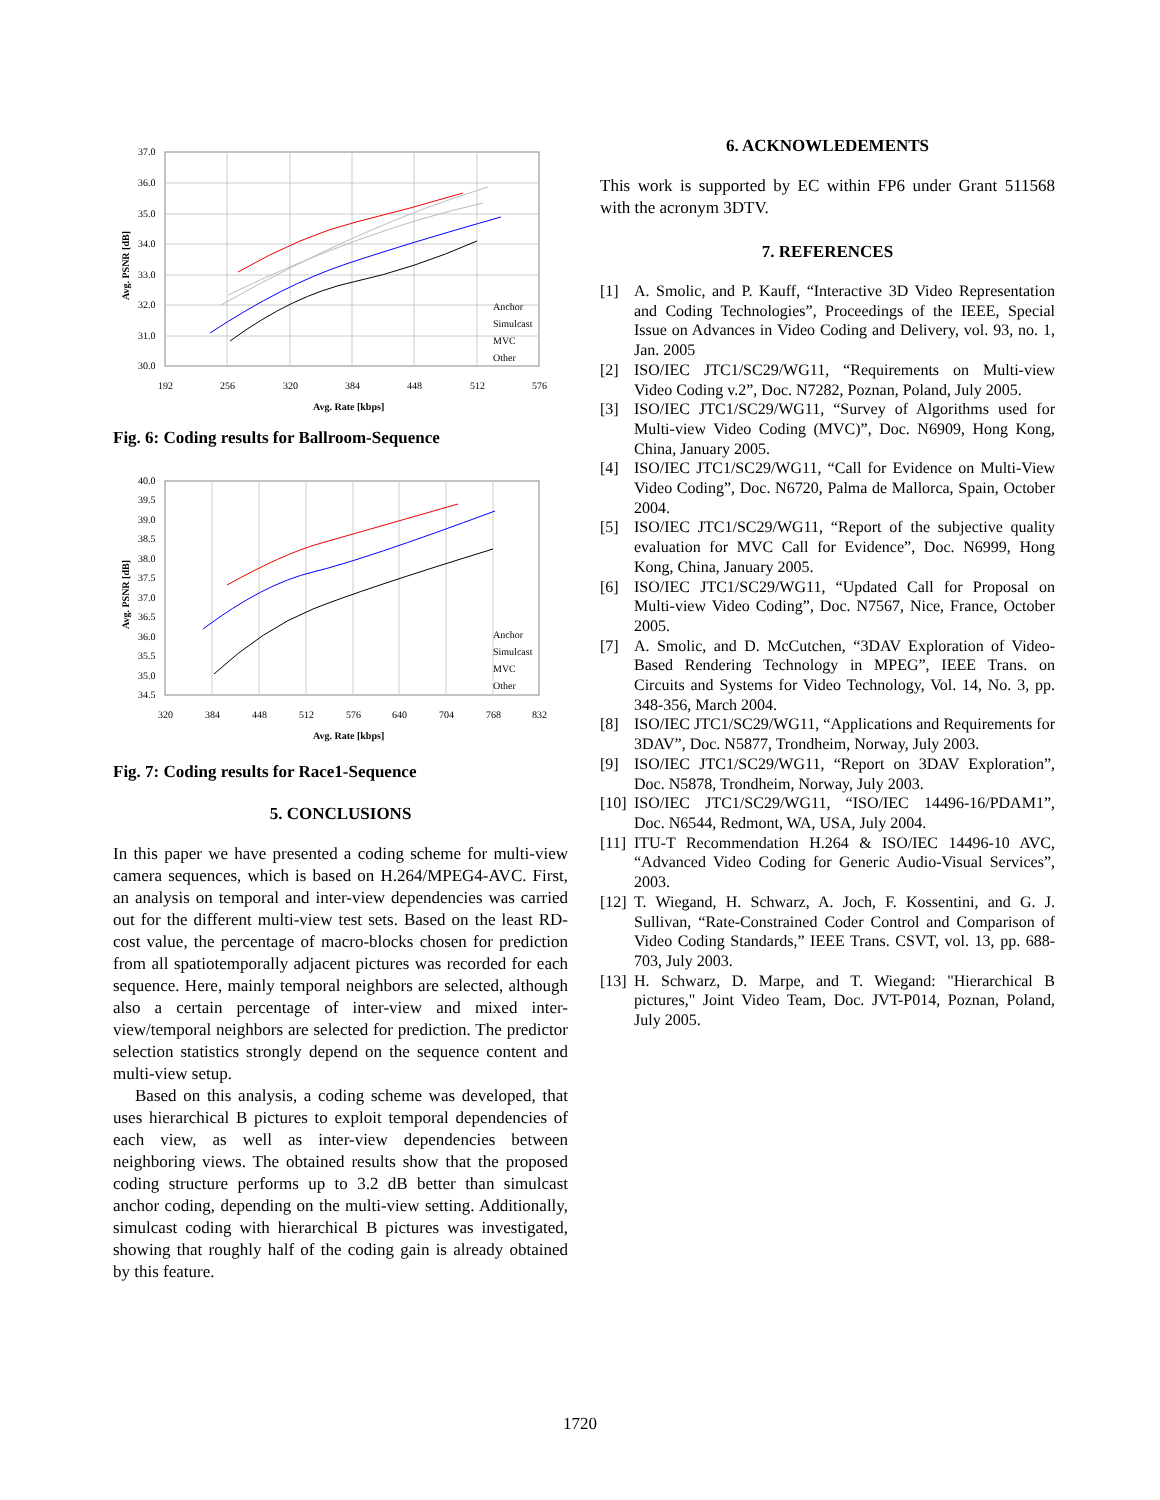37.0
36.0
35.0
34.0
33.0
32.0
31.0
30.0
192
256
320
384
448
512
576
Avg. Rate [kbps]
Avg. PSNR [dB]
Anchor
Simulcast
MVC
Other
Fig. 6: Coding results for Ballroom-Sequence
40.0
39.5
39.0
38.5
38.0
37.5
37.0
36.5
36.0
35.5
35.0
34.5
320
384
448
512
576
640
704
768
832
Avg. Rate [kbps]
Avg. PSNR [dB]
Anchor
Simulcast
MVC
Other
Fig. 7: Coding results for Race1-Sequence
5. CONCLUSIONS
In this paper we have presented a coding scheme for multi-view camera sequences, which is based on H.264/MPEG4-AVC. First, an analysis on temporal and inter-view dependencies was carried out for the different multi-view test sets. Based on the least RD-cost value, the percentage of macro-blocks chosen for prediction from all spatiotemporally adjacent pictures was recorded for each sequence. Here, mainly temporal neighbors are selected, although also a certain percentage of inter-view and mixed inter-view/temporal neighbors are selected for prediction. The predictor selection statistics strongly depend on the sequence content and multi-view setup.
Based on this analysis, a coding scheme was developed, that uses hierarchical B pictures to exploit temporal dependencies of each view, as well as inter-view dependencies between neighboring views. The obtained results show that the proposed coding structure performs up to 3.2 dB better than simulcast anchor coding, depending on the multi-view setting. Additionally, simulcast coding with hierarchical B pictures was investigated, showing that roughly half of the coding gain is already obtained by this feature.
6. ACKNOWLEDEMENTS
This work is supported by EC within FP6 under Grant 511568 with the acronym 3DTV.
7. REFERENCES
[1] A. Smolic, and P. Kauff, “Interactive 3D Video Representation and Coding Technologies”, Proceedings of the IEEE, Special Issue on Advances in Video Coding and Delivery, vol. 93, no. 1, Jan. 2005
[2] ISO/IEC JTC1/SC29/WG11, “Requirements on Multi-view Video Coding v.2”, Doc. N7282, Poznan, Poland, July 2005.
[3] ISO/IEC JTC1/SC29/WG11, “Survey of Algorithms used for Multi-view Video Coding (MVC)”, Doc. N6909, Hong Kong, China, January 2005.
[4] ISO/IEC JTC1/SC29/WG11, “Call for Evidence on Multi-View Video Coding”, Doc. N6720, Palma de Mallorca, Spain, October 2004.
[5] ISO/IEC JTC1/SC29/WG11, “Report of the subjective quality evaluation for MVC Call for Evidence”, Doc. N6999, Hong Kong, China, January 2005.
[6] ISO/IEC JTC1/SC29/WG11, “Updated Call for Proposal on Multi-view Video Coding”, Doc. N7567, Nice, France, October 2005.
[7] A. Smolic, and D. McCutchen, “3DAV Exploration of Video-Based Rendering Technology in MPEG”, IEEE Trans. on Circuits and Systems for Video Technology, Vol. 14, No. 3, pp. 348-356, March 2004.
[8] ISO/IEC JTC1/SC29/WG11, “Applications and Requirements for 3DAV”, Doc. N5877, Trondheim, Norway, July 2003.
[9] ISO/IEC JTC1/SC29/WG11, “Report on 3DAV Exploration”, Doc. N5878, Trondheim, Norway, July 2003.
[10] ISO/IEC JTC1/SC29/WG11, “ISO/IEC 14496-16/PDAM1”, Doc. N6544, Redmont, WA, USA, July 2004.
[11] ITU-T Recommendation H.264 & ISO/IEC 14496-10 AVC, “Advanced Video Coding for Generic Audio-Visual Services”, 2003.
[12] T. Wiegand, H. Schwarz, A. Joch, F. Kossentini, and G. J. Sullivan, “Rate-Constrained Coder Control and Comparison of Video Coding Standards,” IEEE Trans. CSVT, vol. 13, pp. 688-703, July 2003.
[13] H. Schwarz, D. Marpe, and T. Wiegand: "Hierarchical B pictures," Joint Video Team, Doc. JVT-P014, Poznan, Poland, July 2005.
1720